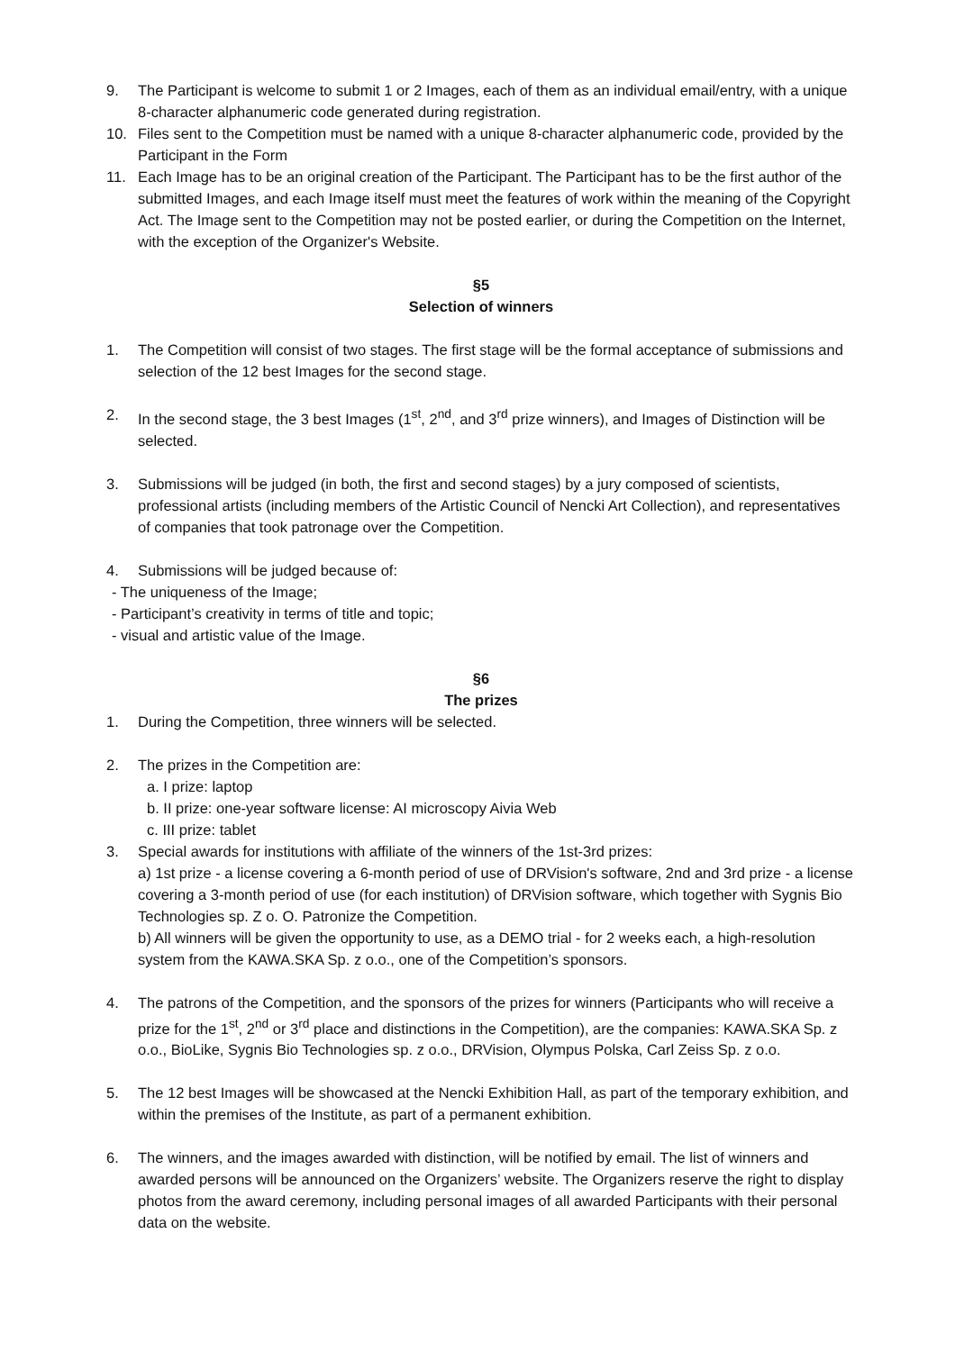9. The Participant is welcome to submit 1 or 2 Images, each of them as an individual email/entry, with a unique 8-character alphanumeric code generated during registration.
10. Files sent to the Competition must be named with a unique 8-character alphanumeric code, provided by the Participant in the Form
11. Each Image has to be an original creation of the Participant. The Participant has to be the first author of the submitted Images, and each Image itself must meet the features of work within the meaning of the Copyright Act. The Image sent to the Competition may not be posted earlier, or during the Competition on the Internet, with the exception of the Organizer's Website.
§5
Selection of winners
1. The Competition will consist of two stages. The first stage will be the formal acceptance of submissions and selection of the 12 best Images for the second stage.
2. In the second stage, the 3 best Images (1<sup>st</sup>, 2<sup>nd</sup>, and 3<sup>rd</sup> prize winners), and Images of Distinction will be selected.
3. Submissions will be judged (in both, the first and second stages) by a jury composed of scientists, professional artists (including members of the Artistic Council of Nencki Art Collection), and representatives of companies that took patronage over the Competition.
4. Submissions will be judged because of:
- The uniqueness of the Image;
- Participant’s creativity in terms of title and topic;
- visual and artistic value of the Image.
§6
The prizes
1. During the Competition, three winners will be selected.
2. The prizes in the Competition are:
a. I prize: laptop
b. II prize: one-year software license: AI microscopy Aivia Web
c. III prize: tablet
3. Special awards for institutions with affiliate of the winners of the 1st-3rd prizes:
a) 1st prize - a license covering a 6-month period of use of DRVision's software, 2nd and 3rd prize - a license covering a 3-month period of use (for each institution) of DRVision software, which together with Sygnis Bio Technologies sp. Z o. O. Patronize the Competition.
b) All winners will be given the opportunity to use, as a DEMO trial - for 2 weeks each, a high-resolution system from the KAWA.SKA Sp. z o.o., one of the Competition’s sponsors.
4. The patrons of the Competition, and the sponsors of the prizes for winners (Participants who will receive a prize for the 1<sup>st</sup>, 2<sup>nd</sup> or 3<sup>rd</sup> place and distinctions in the Competition), are the companies: KAWA.SKA Sp. z o.o., BioLike, Sygnis Bio Technologies sp. z o.o., DRVision, Olympus Polska, Carl Zeiss Sp. z o.o.
5. The 12 best Images will be showcased at the Nencki Exhibition Hall, as part of the temporary exhibition, and within the premises of the Institute, as part of a permanent exhibition.
6. The winners, and the images awarded with distinction, will be notified by email. The list of winners and awarded persons will be announced on the Organizers’ website. The Organizers reserve the right to display photos from the award ceremony, including personal images of all awarded Participants with their personal data on the website.